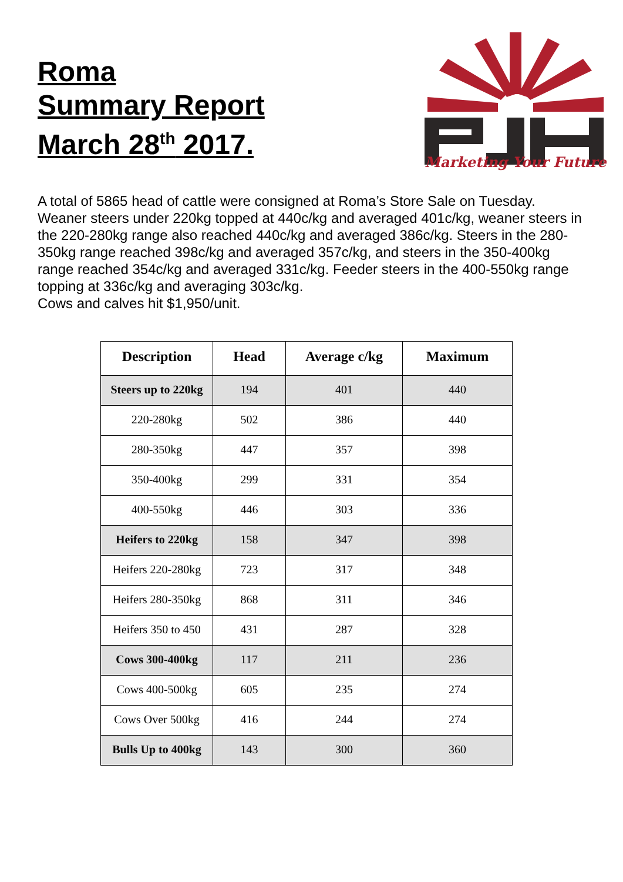Roma
Summary Report
March 28<sup>th</sup> 2017.
Marketing Your Future
A total of 5865 head of cattle were consigned at Roma’s Store Sale on Tuesday. Weaner steers under 220kg topped at 440c/kg and averaged 401c/kg, weaner steers in the 220-280kg range also reached 440c/kg and averaged 386c/kg. Steers in the 280-350kg range reached 398c/kg and averaged 357c/kg, and steers in the 350-400kg range reached 354c/kg and averaged 331c/kg. Feeder steers in the 400-550kg range topping at 336c/kg and averaging 303c/kg.
Cows and calves hit $1,950/unit.
| Description | Head | Average c/kg | Maximum |
| --- | --- | --- | --- |
| Steers up to 220kg | 194 | 401 | 440 |
| 220-280kg | 502 | 386 | 440 |
| 280-350kg | 447 | 357 | 398 |
| 350-400kg | 299 | 331 | 354 |
| 400-550kg | 446 | 303 | 336 |
| Heifers to 220kg | 158 | 347 | 398 |
| Heifers 220-280kg | 723 | 317 | 348 |
| Heifers 280-350kg | 868 | 311 | 346 |
| Heifers 350 to 450 | 431 | 287 | 328 |
| Cows 300-400kg | 117 | 211 | 236 |
| Cows 400-500kg | 605 | 235 | 274 |
| Cows Over 500kg | 416 | 244 | 274 |
| Bulls Up to 400kg | 143 | 300 | 360 |